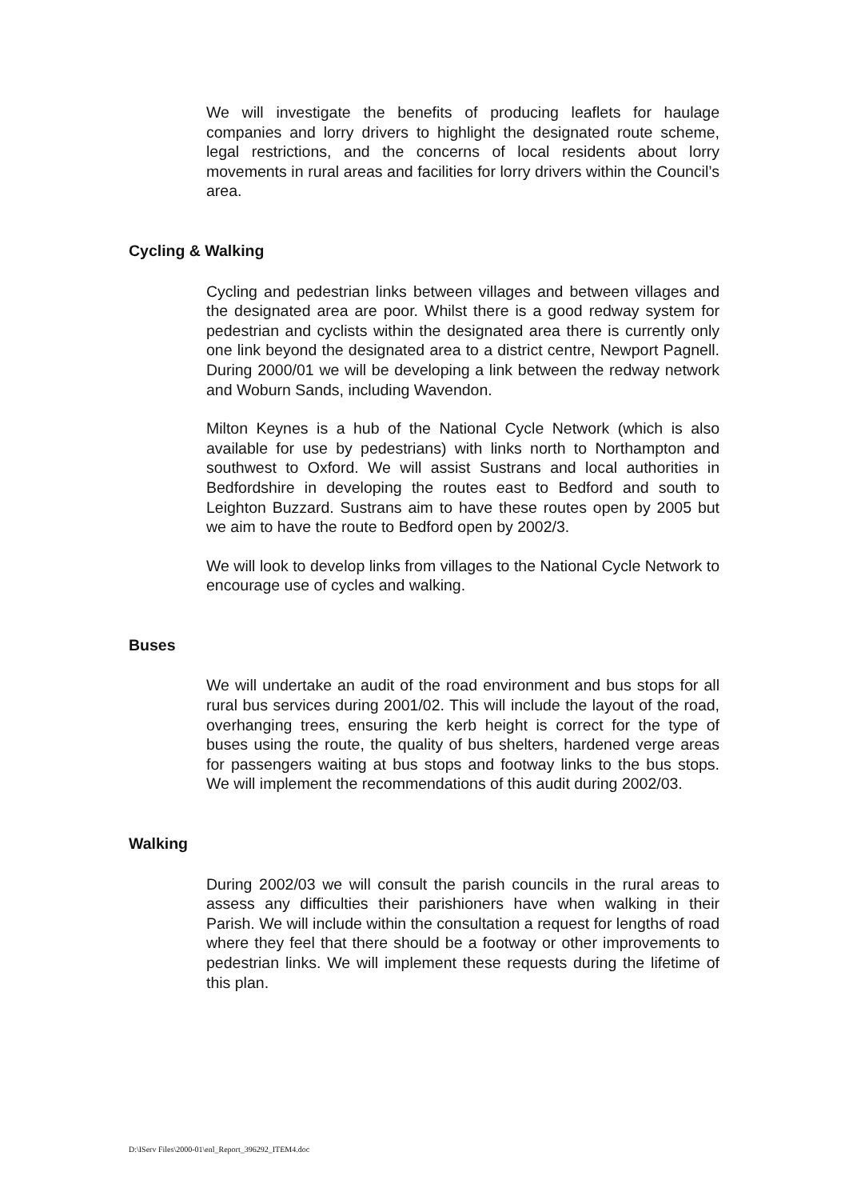We will investigate the benefits of producing leaflets for haulage companies and lorry drivers to highlight the designated route scheme, legal restrictions, and the concerns of local residents about lorry movements in rural areas and facilities for lorry drivers within the Council’s area.
Cycling & Walking
Cycling and pedestrian links between villages and between villages and the designated area are poor. Whilst there is a good redway system for pedestrian and cyclists within the designated area there is currently only one link beyond the designated area to a district centre, Newport Pagnell. During 2000/01 we will be developing a link between the redway network and Woburn Sands, including Wavendon.
Milton Keynes is a hub of the National Cycle Network (which is also available for use by pedestrians) with links north to Northampton and southwest to Oxford. We will assist Sustrans and local authorities in Bedfordshire in developing the routes east to Bedford and south to Leighton Buzzard. Sustrans aim to have these routes open by 2005 but we aim to have the route to Bedford open by 2002/3.
We will look to develop links from villages to the National Cycle Network to encourage use of cycles and walking.
Buses
We will undertake an audit of the road environment and bus stops for all rural bus services during 2001/02. This will include the layout of the road, overhanging trees, ensuring the kerb height is correct for the type of buses using the route, the quality of bus shelters, hardened verge areas for passengers waiting at bus stops and footway links to the bus stops. We will implement the recommendations of this audit during 2002/03.
Walking
During 2002/03 we will consult the parish councils in the rural areas to assess any difficulties their parishioners have when walking in their Parish. We will include within the consultation a request for lengths of road where they feel that there should be a footway or other improvements to pedestrian links. We will implement these requests during the lifetime of this plan.
D:\IServ Files\2000-01\enl_Report_396292_ITEM4.doc